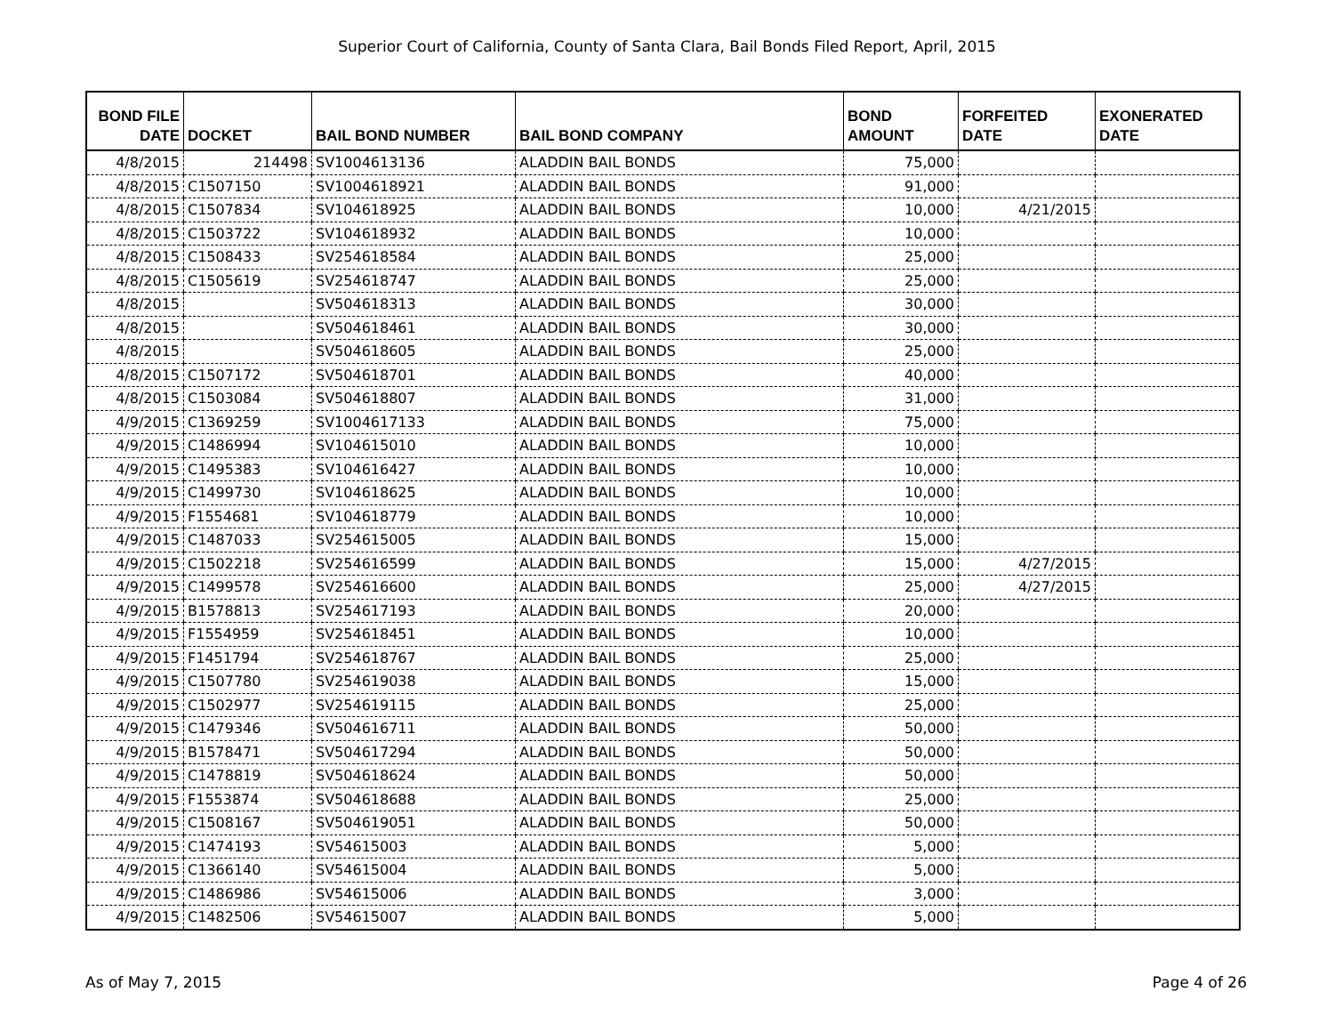Superior Court of California, County of Santa Clara, Bail Bonds Filed Report, April, 2015
| BOND FILE DATE | DOCKET | BAIL BOND NUMBER | BAIL BOND COMPANY | BOND AMOUNT | FORFEITED DATE | EXONERATED DATE |
| --- | --- | --- | --- | --- | --- | --- |
| 4/8/2015 | 214498 | SV1004613136 | ALADDIN BAIL BONDS | 75,000 | | |
| 4/8/2015 | C1507150 | SV1004618921 | ALADDIN BAIL BONDS | 91,000 | | |
| 4/8/2015 | C1507834 | SV104618925 | ALADDIN BAIL BONDS | 10,000 | 4/21/2015 | |
| 4/8/2015 | C1503722 | SV104618932 | ALADDIN BAIL BONDS | 10,000 | | |
| 4/8/2015 | C1508433 | SV254618584 | ALADDIN BAIL BONDS | 25,000 | | |
| 4/8/2015 | C1505619 | SV254618747 | ALADDIN BAIL BONDS | 25,000 | | |
| 4/8/2015 | | SV504618313 | ALADDIN BAIL BONDS | 30,000 | | |
| 4/8/2015 | | SV504618461 | ALADDIN BAIL BONDS | 30,000 | | |
| 4/8/2015 | | SV504618605 | ALADDIN BAIL BONDS | 25,000 | | |
| 4/8/2015 | C1507172 | SV504618701 | ALADDIN BAIL BONDS | 40,000 | | |
| 4/8/2015 | C1503084 | SV504618807 | ALADDIN BAIL BONDS | 31,000 | | |
| 4/9/2015 | C1369259 | SV1004617133 | ALADDIN BAIL BONDS | 75,000 | | |
| 4/9/2015 | C1486994 | SV104615010 | ALADDIN BAIL BONDS | 10,000 | | |
| 4/9/2015 | C1495383 | SV104616427 | ALADDIN BAIL BONDS | 10,000 | | |
| 4/9/2015 | C1499730 | SV104618625 | ALADDIN BAIL BONDS | 10,000 | | |
| 4/9/2015 | F1554681 | SV104618779 | ALADDIN BAIL BONDS | 10,000 | | |
| 4/9/2015 | C1487033 | SV254615005 | ALADDIN BAIL BONDS | 15,000 | | |
| 4/9/2015 | C1502218 | SV254616599 | ALADDIN BAIL BONDS | 15,000 | 4/27/2015 | |
| 4/9/2015 | C1499578 | SV254616600 | ALADDIN BAIL BONDS | 25,000 | 4/27/2015 | |
| 4/9/2015 | B1578813 | SV254617193 | ALADDIN BAIL BONDS | 20,000 | | |
| 4/9/2015 | F1554959 | SV254618451 | ALADDIN BAIL BONDS | 10,000 | | |
| 4/9/2015 | F1451794 | SV254618767 | ALADDIN BAIL BONDS | 25,000 | | |
| 4/9/2015 | C1507780 | SV254619038 | ALADDIN BAIL BONDS | 15,000 | | |
| 4/9/2015 | C1502977 | SV254619115 | ALADDIN BAIL BONDS | 25,000 | | |
| 4/9/2015 | C1479346 | SV504616711 | ALADDIN BAIL BONDS | 50,000 | | |
| 4/9/2015 | B1578471 | SV504617294 | ALADDIN BAIL BONDS | 50,000 | | |
| 4/9/2015 | C1478819 | SV504618624 | ALADDIN BAIL BONDS | 50,000 | | |
| 4/9/2015 | F1553874 | SV504618688 | ALADDIN BAIL BONDS | 25,000 | | |
| 4/9/2015 | C1508167 | SV504619051 | ALADDIN BAIL BONDS | 50,000 | | |
| 4/9/2015 | C1474193 | SV54615003 | ALADDIN BAIL BONDS | 5,000 | | |
| 4/9/2015 | C1366140 | SV54615004 | ALADDIN BAIL BONDS | 5,000 | | |
| 4/9/2015 | C1486986 | SV54615006 | ALADDIN BAIL BONDS | 3,000 | | |
| 4/9/2015 | C1482506 | SV54615007 | ALADDIN BAIL BONDS | 5,000 | | |
As of May 7, 2015 Page 4 of 26